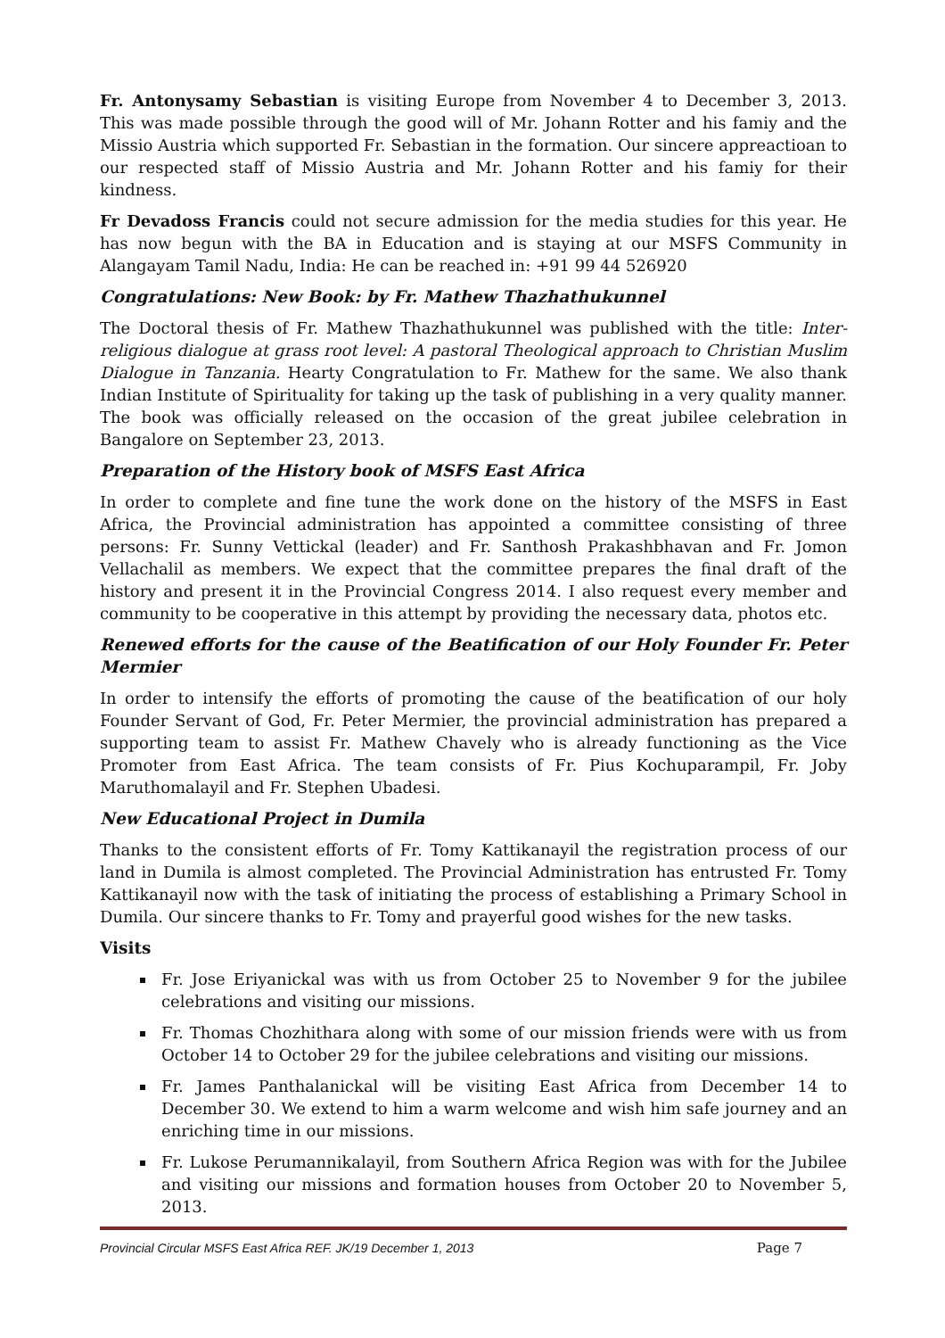Fr. Antonysamy Sebastian is visiting Europe from November 4 to December 3, 2013. This was made possible through the good will of Mr. Johann Rotter and his famiy and the Missio Austria which supported Fr. Sebastian in the formation. Our sincere appreactioan to our respected staff of Missio Austria and Mr. Johann Rotter and his famiy for their kindness.
Fr Devadoss Francis could not secure admission for the media studies for this year. He has now begun with the BA in Education and is staying at our MSFS Community in Alangayam Tamil Nadu, India: He can be reached in: +91 99 44 526920
Congratulations: New Book: by Fr. Mathew Thazhathukunnel
The Doctoral thesis of Fr. Mathew Thazhathukunnel was published with the title: Inter-religious dialogue at grass root level: A pastoral Theological approach to Christian Muslim Dialogue in Tanzania. Hearty Congratulation to Fr. Mathew for the same. We also thank Indian Institute of Spirituality for taking up the task of publishing in a very quality manner. The book was officially released on the occasion of the great jubilee celebration in Bangalore on September 23, 2013.
Preparation of the History book of MSFS East Africa
In order to complete and fine tune the work done on the history of the MSFS in East Africa, the Provincial administration has appointed a committee consisting of three persons: Fr. Sunny Vettickal (leader) and Fr. Santhosh Prakashbhavan and Fr. Jomon Vellachalil as members. We expect that the committee prepares the final draft of the history and present it in the Provincial Congress 2014. I also request every member and community to be cooperative in this attempt by providing the necessary data, photos etc.
Renewed efforts for the cause of the Beatification of our Holy Founder Fr. Peter Mermier
In order to intensify the efforts of promoting the cause of the beatification of our holy Founder Servant of God, Fr. Peter Mermier, the provincial administration has prepared a supporting team to assist Fr. Mathew Chavely who is already functioning as the Vice Promoter from East Africa. The team consists of Fr. Pius Kochuparampil, Fr. Joby Maruthomalayil and Fr. Stephen Ubadesi.
New Educational Project in Dumila
Thanks to the consistent efforts of Fr. Tomy Kattikanayil the registration process of our land in Dumila is almost completed. The Provincial Administration has entrusted Fr. Tomy Kattikanayil now with the task of initiating the process of establishing a Primary School in Dumila. Our sincere thanks to Fr. Tomy and prayerful good wishes for the new tasks.
Visits
Fr. Jose Eriyanickal was with us from October 25 to November 9 for the jubilee celebrations and visiting our missions.
Fr. Thomas Chozhithara along with some of our mission friends were with us from October 14 to October 29 for the jubilee celebrations and visiting our missions.
Fr. James Panthalanickal will be visiting East Africa from December 14 to December 30. We extend to him a warm welcome and wish him safe journey and an enriching time in our missions.
Fr. Lukose Perumannikalayil, from Southern Africa Region was with for the Jubilee and visiting our missions and formation houses from October 20 to November 5, 2013.
Provincial Circular MSFS East Africa REF. JK/19 December 1, 2013 Page 7